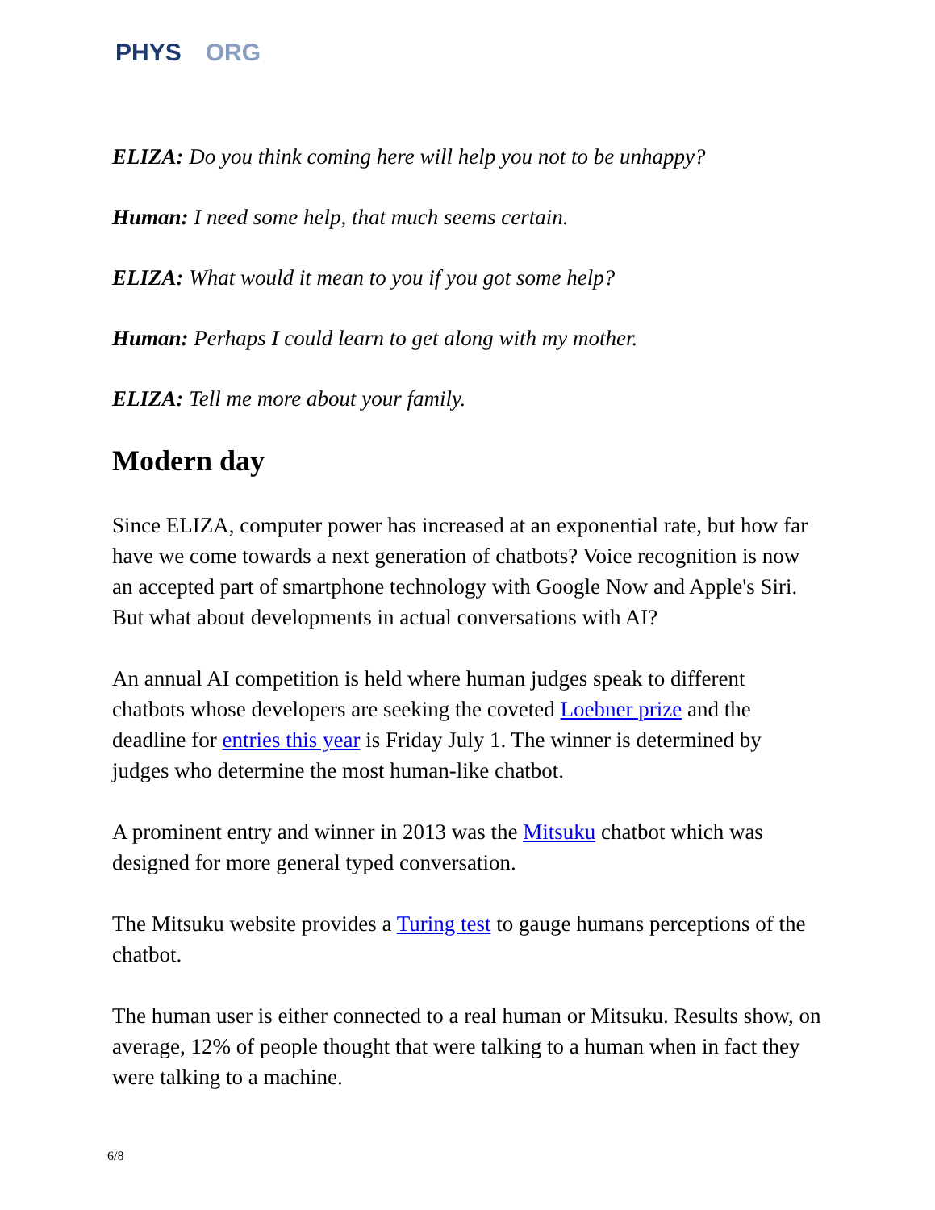PHYS ORG
ELIZA: Do you think coming here will help you not to be unhappy?
Human: I need some help, that much seems certain.
ELIZA: What would it mean to you if you got some help?
Human: Perhaps I could learn to get along with my mother.
ELIZA: Tell me more about your family.
Modern day
Since ELIZA, computer power has increased at an exponential rate, but how far have we come towards a next generation of chatbots? Voice recognition is now an accepted part of smartphone technology with Google Now and Apple's Siri. But what about developments in actual conversations with AI?
An annual AI competition is held where human judges speak to different chatbots whose developers are seeking the coveted Loebner prize and the deadline for entries this year is Friday July 1. The winner is determined by judges who determine the most human-like chatbot.
A prominent entry and winner in 2013 was the Mitsuku chatbot which was designed for more general typed conversation.
The Mitsuku website provides a Turing test to gauge humans perceptions of the chatbot.
The human user is either connected to a real human or Mitsuku. Results show, on average, 12% of people thought that were talking to a human when in fact they were talking to a machine.
6/8